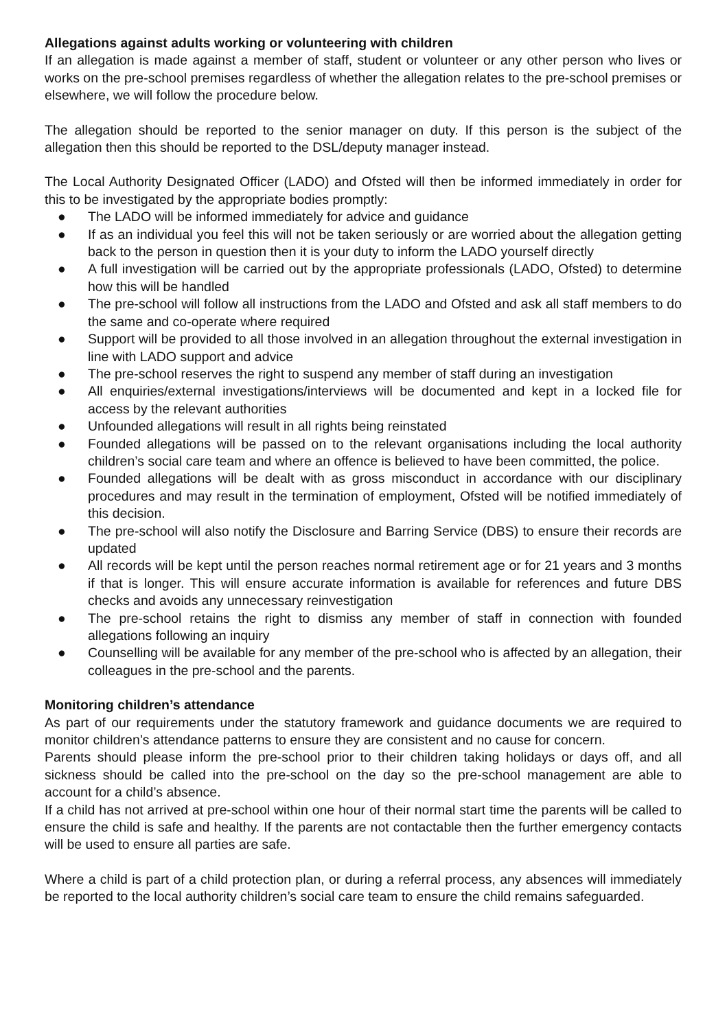Allegations against adults working or volunteering with children
If an allegation is made against a member of staff, student or volunteer or any other person who lives or works on the pre-school premises regardless of whether the allegation relates to the pre-school premises or elsewhere, we will follow the procedure below.
The allegation should be reported to the senior manager on duty. If this person is the subject of the allegation then this should be reported to the DSL/deputy manager instead.
The Local Authority Designated Officer (LADO) and Ofsted will then be informed immediately in order for this to be investigated by the appropriate bodies promptly:
● The LADO will be informed immediately for advice and guidance
● If as an individual you feel this will not be taken seriously or are worried about the allegation getting back to the person in question then it is your duty to inform the LADO yourself directly
● A full investigation will be carried out by the appropriate professionals (LADO, Ofsted) to determine how this will be handled
● The pre-school will follow all instructions from the LADO and Ofsted and ask all staff members to do the same and co-operate where required
● Support will be provided to all those involved in an allegation throughout the external investigation in line with LADO support and advice
● The pre-school reserves the right to suspend any member of staff during an investigation
● All enquiries/external investigations/interviews will be documented and kept in a locked file for access by the relevant authorities
● Unfounded allegations will result in all rights being reinstated
● Founded allegations will be passed on to the relevant organisations including the local authority children’s social care team and where an offence is believed to have been committed, the police.
● Founded allegations will be dealt with as gross misconduct in accordance with our disciplinary procedures and may result in the termination of employment, Ofsted will be notified immediately of this decision.
● The pre-school will also notify the Disclosure and Barring Service (DBS) to ensure their records are updated
● All records will be kept until the person reaches normal retirement age or for 21 years and 3 months if that is longer. This will ensure accurate information is available for references and future DBS checks and avoids any unnecessary reinvestigation
● The pre-school retains the right to dismiss any member of staff in connection with founded allegations following an inquiry
● Counselling will be available for any member of the pre-school who is affected by an allegation, their colleagues in the pre-school and the parents.
Monitoring children’s attendance
As part of our requirements under the statutory framework and guidance documents we are required to monitor children’s attendance patterns to ensure they are consistent and no cause for concern.
Parents should please inform the pre-school prior to their children taking holidays or days off, and all sickness should be called into the pre-school on the day so the pre-school management are able to account for a child’s absence.
If a child has not arrived at pre-school within one hour of their normal start time the parents will be called to ensure the child is safe and healthy. If the parents are not contactable then the further emergency contacts will be used to ensure all parties are safe.
Where a child is part of a child protection plan, or during a referral process, any absences will immediately be reported to the local authority children’s social care team to ensure the child remains safeguarded.